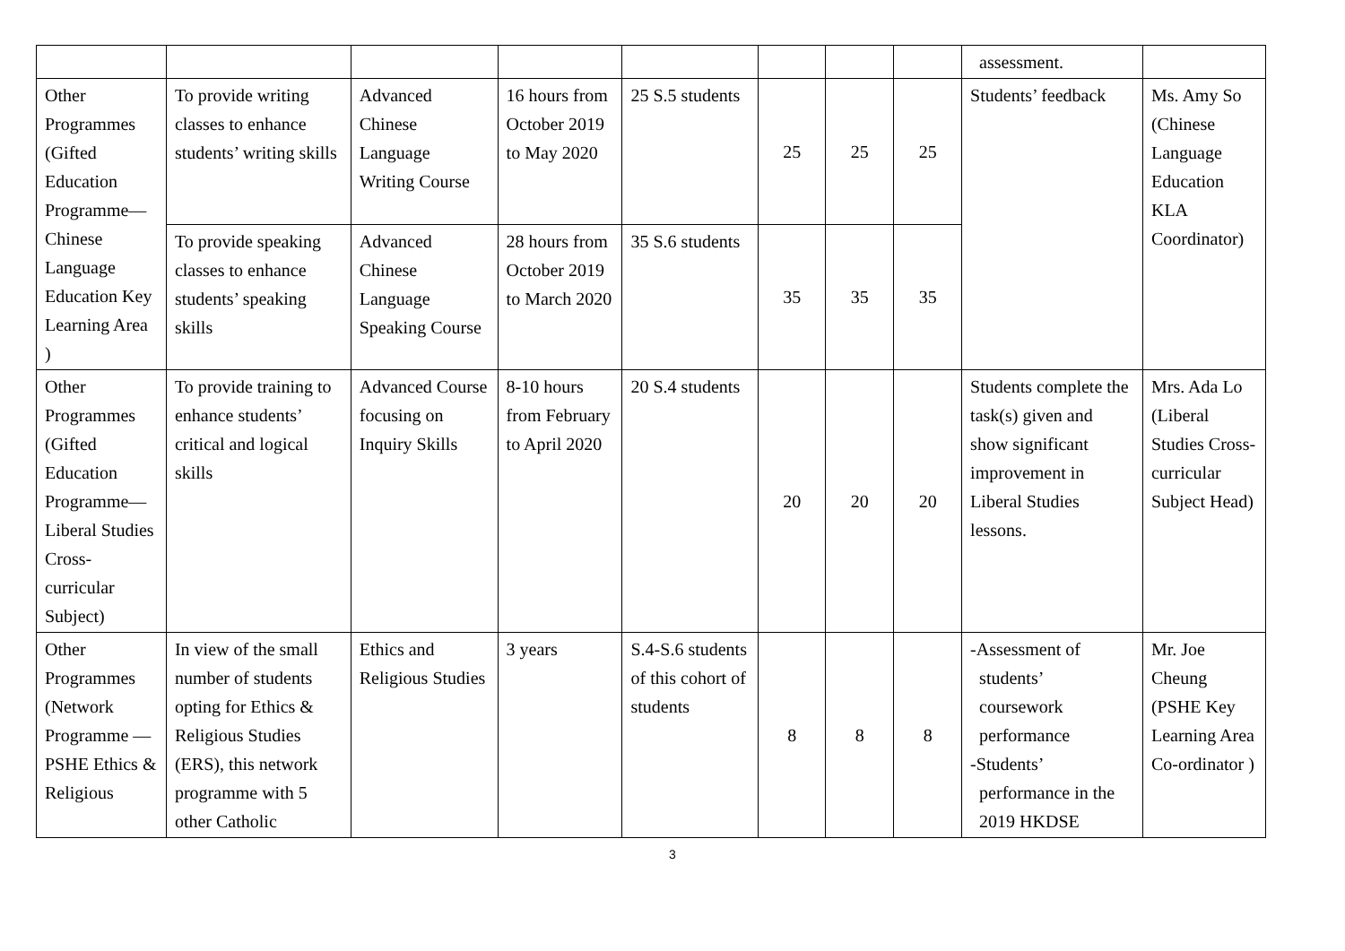| | | | | | | | | assessment. | |
| Other Programmes (Gifted Education Programme— Chinese Language Education Key Learning Area ) | To provide writing classes to enhance students’ writing skills | Advanced Chinese Language Writing Course | 16 hours from October 2019 to May 2020 | 25 S.5 students | 25 | 25 | 25 | Students’ feedback | Ms. Amy So (Chinese Language Education KLA Coordinator) |
| | To provide speaking classes to enhance students’ speaking skills | Advanced Chinese Language Speaking Course | 28 hours from October 2019 to March 2020 | 35 S.6 students | 35 | 35 | 35 | | |
| Other Programmes (Gifted Education Programme— Liberal Studies Cross-curricular Subject) | To provide training to enhance students’ critical and logical skills | Advanced Course focusing on Inquiry Skills | 8-10 hours from February to April 2020 | 20 S.4 students | 20 | 20 | 20 | Students complete the task(s) given and show significant improvement in Liberal Studies lessons. | Mrs. Ada Lo (Liberal Studies Cross-curricular Subject Head) |
| Other Programmes (Network Programme — PSHE Ethics & Religious | In view of the small number of students opting for Ethics & Religious Studies (ERS), this network programme with 5 other Catholic | Ethics and Religious Studies | 3 years | S.4-S.6 students of this cohort of students | 8 | 8 | 8 | -Assessment of students’ coursework performance -Students’ performance in the 2019 HKDSE | Mr. Joe Cheung (PSHE Key Learning Area Co-ordinator ) |
3